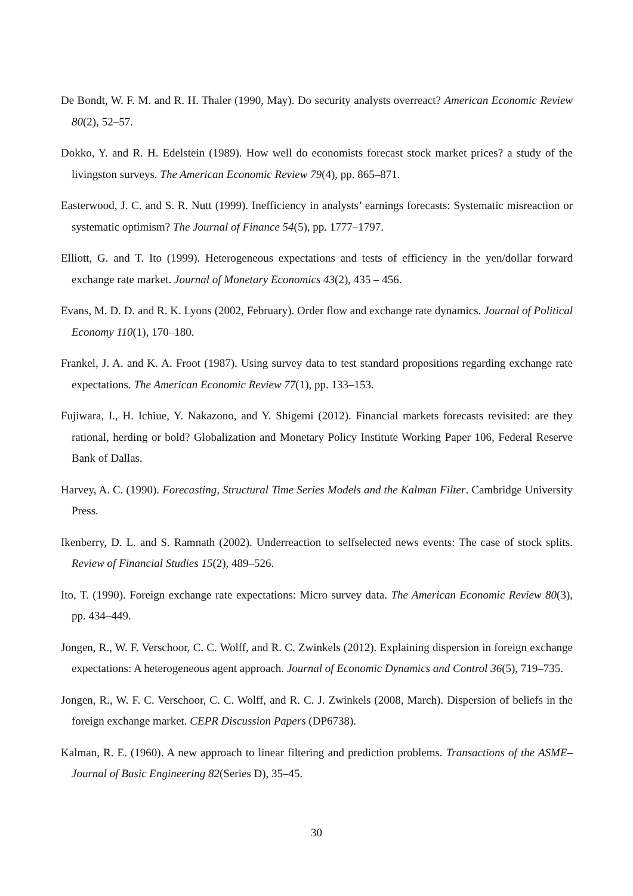De Bondt, W. F. M. and R. H. Thaler (1990, May). Do security analysts overreact? American Economic Review 80(2), 52–57.
Dokko, Y. and R. H. Edelstein (1989). How well do economists forecast stock market prices? a study of the livingston surveys. The American Economic Review 79(4), pp. 865–871.
Easterwood, J. C. and S. R. Nutt (1999). Inefficiency in analysts’ earnings forecasts: Systematic misreaction or systematic optimism? The Journal of Finance 54(5), pp. 1777–1797.
Elliott, G. and T. Ito (1999). Heterogeneous expectations and tests of efficiency in the yen/dollar forward exchange rate market. Journal of Monetary Economics 43(2), 435 – 456.
Evans, M. D. D. and R. K. Lyons (2002, February). Order flow and exchange rate dynamics. Journal of Political Economy 110(1), 170–180.
Frankel, J. A. and K. A. Froot (1987). Using survey data to test standard propositions regarding exchange rate expectations. The American Economic Review 77(1), pp. 133–153.
Fujiwara, I., H. Ichiue, Y. Nakazono, and Y. Shigemi (2012). Financial markets forecasts revisited: are they rational, herding or bold? Globalization and Monetary Policy Institute Working Paper 106, Federal Reserve Bank of Dallas.
Harvey, A. C. (1990). Forecasting, Structural Time Series Models and the Kalman Filter. Cambridge University Press.
Ikenberry, D. L. and S. Ramnath (2002). Underreaction to selfselected news events: The case of stock splits. Review of Financial Studies 15(2), 489–526.
Ito, T. (1990). Foreign exchange rate expectations: Micro survey data. The American Economic Review 80(3), pp. 434–449.
Jongen, R., W. F. Verschoor, C. C. Wolff, and R. C. Zwinkels (2012). Explaining dispersion in foreign exchange expectations: A heterogeneous agent approach. Journal of Economic Dynamics and Control 36(5), 719–735.
Jongen, R., W. F. C. Verschoor, C. C. Wolff, and R. C. J. Zwinkels (2008, March). Dispersion of beliefs in the foreign exchange market. CEPR Discussion Papers (DP6738).
Kalman, R. E. (1960). A new approach to linear filtering and prediction problems. Transactions of the ASME–Journal of Basic Engineering 82(Series D), 35–45.
30